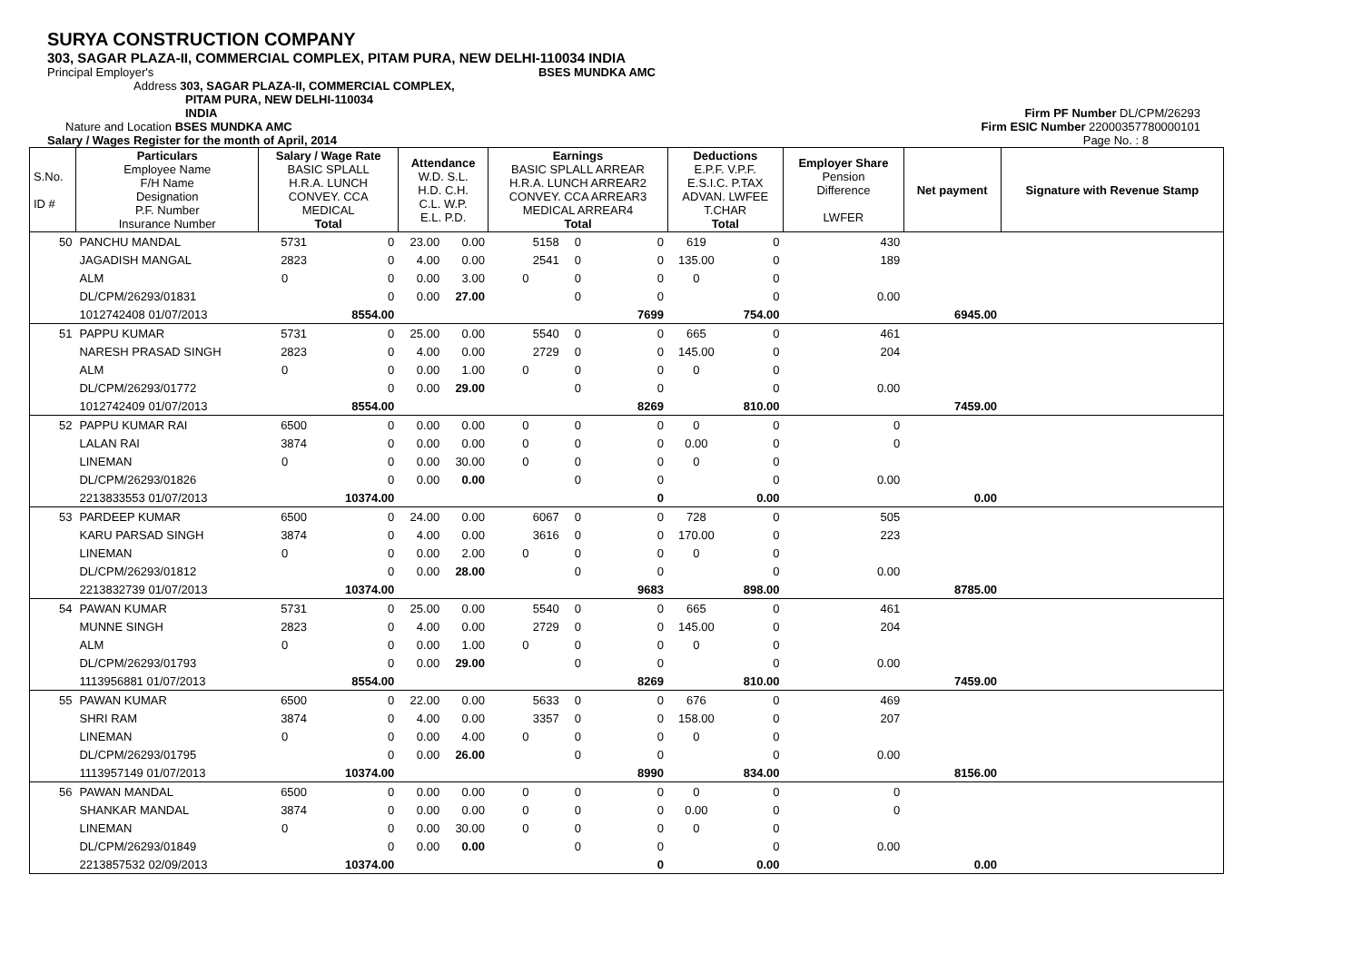SURYA CONSTRUCTION COMPANY
303, SAGAR PLAZA-II, COMMERCIAL COMPLEX, PITAM PURA, NEW DELHI-110034 INDIA
Principal Employer's BSES MUNDKA AMC
Address 303, SAGAR PLAZA-II, COMMERCIAL COMPLEX,
PITAM PURA, NEW DELHI-110034
INDIA Firm PF Number DL/CPM/26293
Nature and Location BSES MUNDKA AMC Firm ESIC Number 22000357780000101
Salary / Wages Register for the month of April, 2014 Page No. : 8
| S.No. ID # | Particulars Employee Name F/H Name Designation P.F. Number Insurance Number | Salary / Wage Rate BASIC SPLALL H.R.A. LUNCH CONVEY. CCA MEDICAL Total | | Attendance W.D. S.L. H.D. C.H. C.L. W.P. E.L. P.D. | | Earnings BASIC SPLALL ARREAR H.R.A. LUNCH ARREAR2 CONVEY. CCA ARREAR3 MEDICAL ARREAR4 Total | | | Deductions E.P.F. V.P.F. E.S.I.C. P.TAX ADVAN. LWFEE T.CHAR Total | | Employer Share Pension Difference LWFER | Net payment | Signature with Revenue Stamp |
| 50 | PANCHU MANDAL | 5731 | 0 | 23.00 | 0.00 | 5158 | 0 | 0 | 619 | 0 | 430 | | |
| | JAGADISH MANGAL | 2823 | 0 | 4.00 | 0.00 | 2541 | 0 | 0 | 135.00 | 0 | 189 | | |
| | ALM | 0 | 0 | 0.00 | 3.00 | 0 | 0 | 0 | 0 | 0 | | | |
| | DL/CPM/26293/01831 | | 0 | 0.00 | 27.00 | | 0 | 0 | | 0 | 0.00 | | |
| | 1012742408 01/07/2013 | | 8554.00 | | | | | 7699 | | 754.00 | | 6945.00 | |
| 51 | PAPPU KUMAR | 5731 | 0 | 25.00 | 0.00 | 5540 | 0 | 0 | 665 | 0 | 461 | | |
| | NARESH PRASAD SINGH | 2823 | 0 | 4.00 | 0.00 | 2729 | 0 | 0 | 145.00 | 0 | 204 | | |
| | ALM | 0 | 0 | 0.00 | 1.00 | 0 | 0 | 0 | 0 | 0 | | | |
| | DL/CPM/26293/01772 | | 0 | 0.00 | 29.00 | | 0 | 0 | | 0 | 0.00 | | |
| | 1012742409 01/07/2013 | | 8554.00 | | | | | 8269 | | 810.00 | | 7459.00 | |
| 52 | PAPPU KUMAR RAI | 6500 | 0 | 0.00 | 0.00 | 0 | 0 | 0 | 0 | 0 | 0 | | |
| | LALAN RAI | 3874 | 0 | 0.00 | 0.00 | 0 | 0 | 0 | 0.00 | 0 | 0 | | |
| | LINEMAN | 0 | 0 | 0.00 | 30.00 | 0 | 0 | 0 | 0 | 0 | | | |
| | DL/CPM/26293/01826 | | 0 | 0.00 | 0.00 | | 0 | 0 | | 0 | 0.00 | | |
| | 2213833553 01/07/2013 | | 10374.00 | | | | | 0 | | 0.00 | | 0.00 | |
| 53 | PARDEEP KUMAR | 6500 | 0 | 24.00 | 0.00 | 6067 | 0 | 0 | 728 | 0 | 505 | | |
| | KARU PARSAD SINGH | 3874 | 0 | 4.00 | 0.00 | 3616 | 0 | 0 | 170.00 | 0 | 223 | | |
| | LINEMAN | 0 | 0 | 0.00 | 2.00 | 0 | 0 | 0 | 0 | 0 | | | |
| | DL/CPM/26293/01812 | | 0 | 0.00 | 28.00 | | 0 | 0 | | 0 | 0.00 | | |
| | 2213832739 01/07/2013 | | 10374.00 | | | | | 9683 | | 898.00 | | 8785.00 | |
| 54 | PAWAN KUMAR | 5731 | 0 | 25.00 | 0.00 | 5540 | 0 | 0 | 665 | 0 | 461 | | |
| | MUNNE SINGH | 2823 | 0 | 4.00 | 0.00 | 2729 | 0 | 0 | 145.00 | 0 | 204 | | |
| | ALM | 0 | 0 | 0.00 | 1.00 | 0 | 0 | 0 | 0 | 0 | | | |
| | DL/CPM/26293/01793 | | 0 | 0.00 | 29.00 | | 0 | 0 | | 0 | 0.00 | | |
| | 1113956881 01/07/2013 | | 8554.00 | | | | | 8269 | | 810.00 | | 7459.00 | |
| 55 | PAWAN KUMAR | 6500 | 0 | 22.00 | 0.00 | 5633 | 0 | 0 | 676 | 0 | 469 | | |
| | SHRI RAM | 3874 | 0 | 4.00 | 0.00 | 3357 | 0 | 0 | 158.00 | 0 | 207 | | |
| | LINEMAN | 0 | 0 | 0.00 | 4.00 | 0 | 0 | 0 | 0 | 0 | | | |
| | DL/CPM/26293/01795 | | 0 | 0.00 | 26.00 | | 0 | 0 | | 0 | 0.00 | | |
| | 1113957149 01/07/2013 | | 10374.00 | | | | | 8990 | | 834.00 | | 8156.00 | |
| 56 | PAWAN MANDAL | 6500 | 0 | 0.00 | 0.00 | 0 | 0 | 0 | 0 | 0 | 0 | | |
| | SHANKAR MANDAL | 3874 | 0 | 0.00 | 0.00 | 0 | 0 | 0 | 0.00 | 0 | 0 | | |
| | LINEMAN | 0 | 0 | 0.00 | 30.00 | 0 | 0 | 0 | 0 | 0 | | | |
| | DL/CPM/26293/01849 | | 0 | 0.00 | 0.00 | | 0 | 0 | | 0 | 0.00 | | |
| | 2213857532 02/09/2013 | | 10374.00 | | | | | 0 | | 0.00 | | 0.00 | |